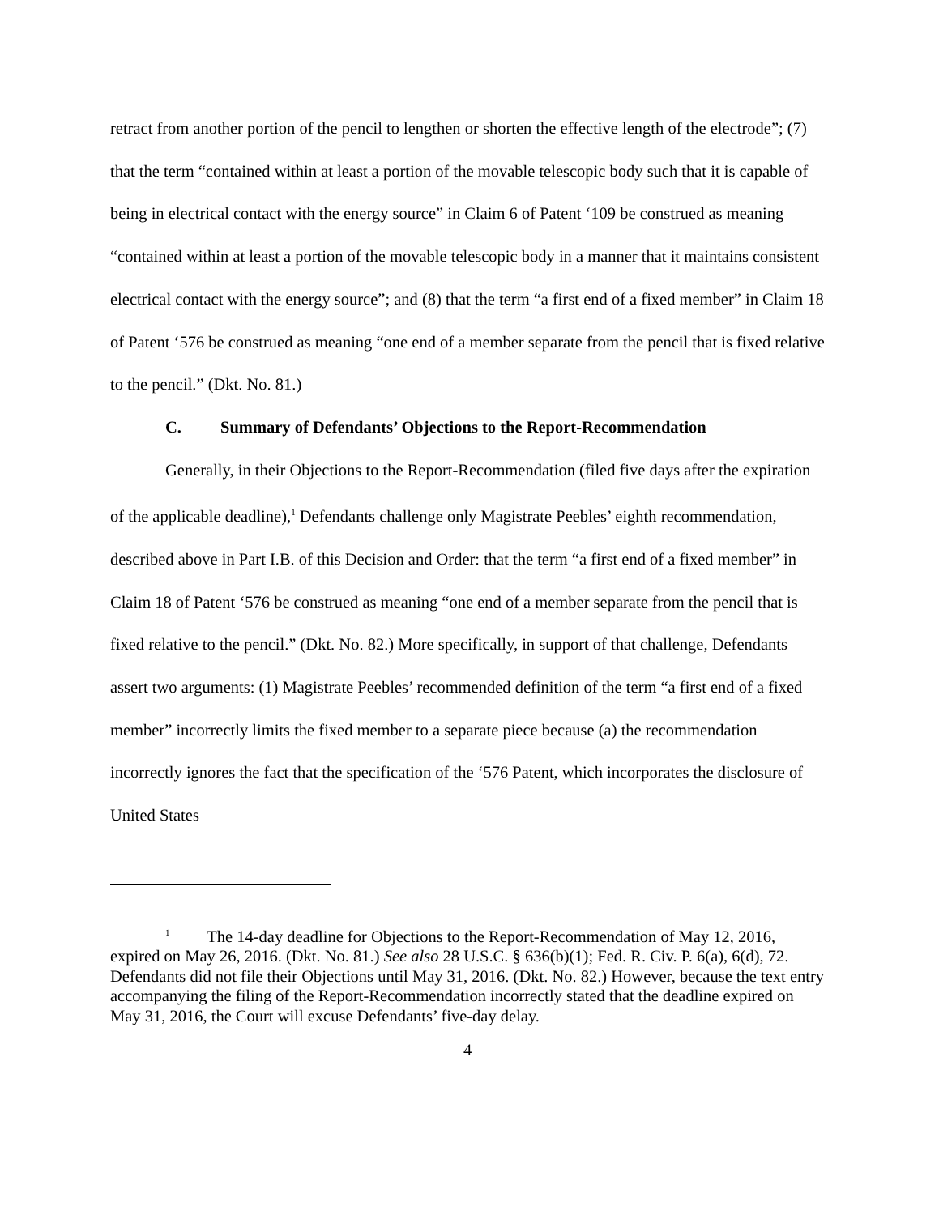retract from another portion of the pencil to lengthen or shorten the effective length of the electrode”; (7) that the term “contained within at least a portion of the movable telescopic body such that it is capable of being in electrical contact with the energy source” in Claim 6 of Patent ‘109 be construed as meaning “contained within at least a portion of the movable telescopic body in a manner that it maintains consistent electrical contact with the energy source”; and (8) that the term “a first end of a fixed member” in Claim 18 of Patent ‘576 be construed as meaning “one end of a member separate from the pencil that is fixed relative to the pencil.” (Dkt. No. 81.)
C. Summary of Defendants’ Objections to the Report-Recommendation
Generally, in their Objections to the Report-Recommendation (filed five days after the expiration of the applicable deadline),<sup>1</sup> Defendants challenge only Magistrate Peebles’ eighth recommendation, described above in Part I.B. of this Decision and Order: that the term “a first end of a fixed member” in Claim 18 of Patent ‘576 be construed as meaning “one end of a member separate from the pencil that is fixed relative to the pencil.” (Dkt. No. 82.) More specifically, in support of that challenge, Defendants assert two arguments: (1) Magistrate Peebles’ recommended definition of the term “a first end of a fixed member” incorrectly limits the fixed member to a separate piece because (a) the recommendation incorrectly ignores the fact that the specification of the ‘576 Patent, which incorporates the disclosure of United States
<sup>1</sup> The 14-day deadline for Objections to the Report-Recommendation of May 12, 2016, expired on May 26, 2016. (Dkt. No. 81.) See also 28 U.S.C. § 636(b)(1); Fed. R. Civ. P. 6(a), 6(d), 72. Defendants did not file their Objections until May 31, 2016. (Dkt. No. 82.) However, because the text entry accompanying the filing of the Report-Recommendation incorrectly stated that the deadline expired on May 31, 2016, the Court will excuse Defendants’ five-day delay.
4